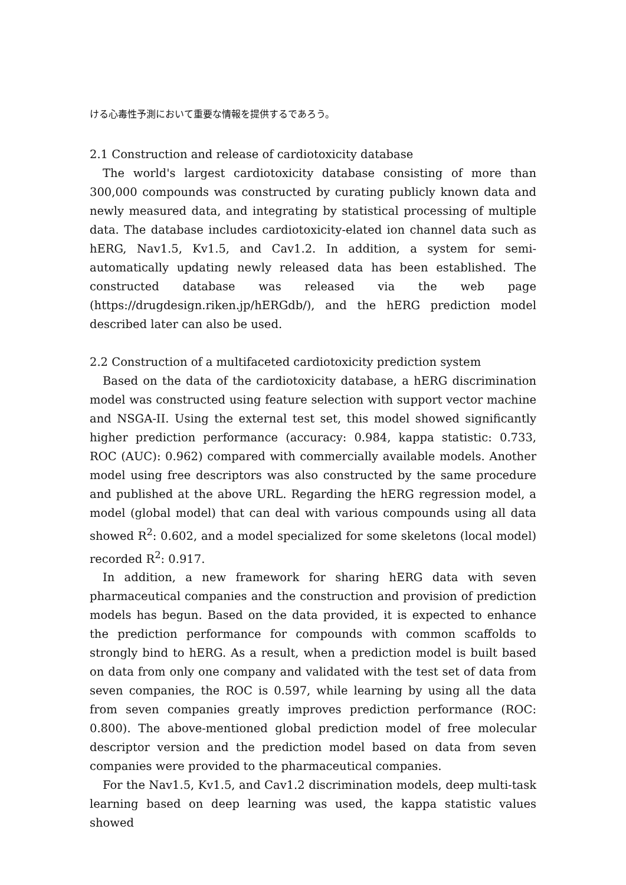ける心毒性予測において重要な情報を提供するであろう。
2.1 Construction and release of cardiotoxicity database
The world's largest cardiotoxicity database consisting of more than 300,000 compounds was constructed by curating publicly known data and newly measured data, and integrating by statistical processing of multiple data. The database includes cardiotoxicity-elated ion channel data such as hERG, Nav1.5, Kv1.5, and Cav1.2. In addition, a system for semi-automatically updating newly released data has been established. The constructed database was released via the web page (https://drugdesign.riken.jp/hERGdb/), and the hERG prediction model described later can also be used.
2.2 Construction of a multifaceted cardiotoxicity prediction system
Based on the data of the cardiotoxicity database, a hERG discrimination model was constructed using feature selection with support vector machine and NSGA-II. Using the external test set, this model showed significantly higher prediction performance (accuracy: 0.984, kappa statistic: 0.733, ROC (AUC): 0.962) compared with commercially available models. Another model using free descriptors was also constructed by the same procedure and published at the above URL. Regarding the hERG regression model, a model (global model) that can deal with various compounds using all data showed R<sup>2</sup>: 0.602, and a model specialized for some skeletons (local model) recorded R<sup>2</sup>: 0.917.
In addition, a new framework for sharing hERG data with seven pharmaceutical companies and the construction and provision of prediction models has begun. Based on the data provided, it is expected to enhance the prediction performance for compounds with common scaffolds to strongly bind to hERG. As a result, when a prediction model is built based on data from only one company and validated with the test set of data from seven companies, the ROC is 0.597, while learning by using all the data from seven companies greatly improves prediction performance (ROC: 0.800). The above-mentioned global prediction model of free molecular descriptor version and the prediction model based on data from seven companies were provided to the pharmaceutical companies.
For the Nav1.5, Kv1.5, and Cav1.2 discrimination models, deep multi-task learning based on deep learning was used, the kappa statistic values showed